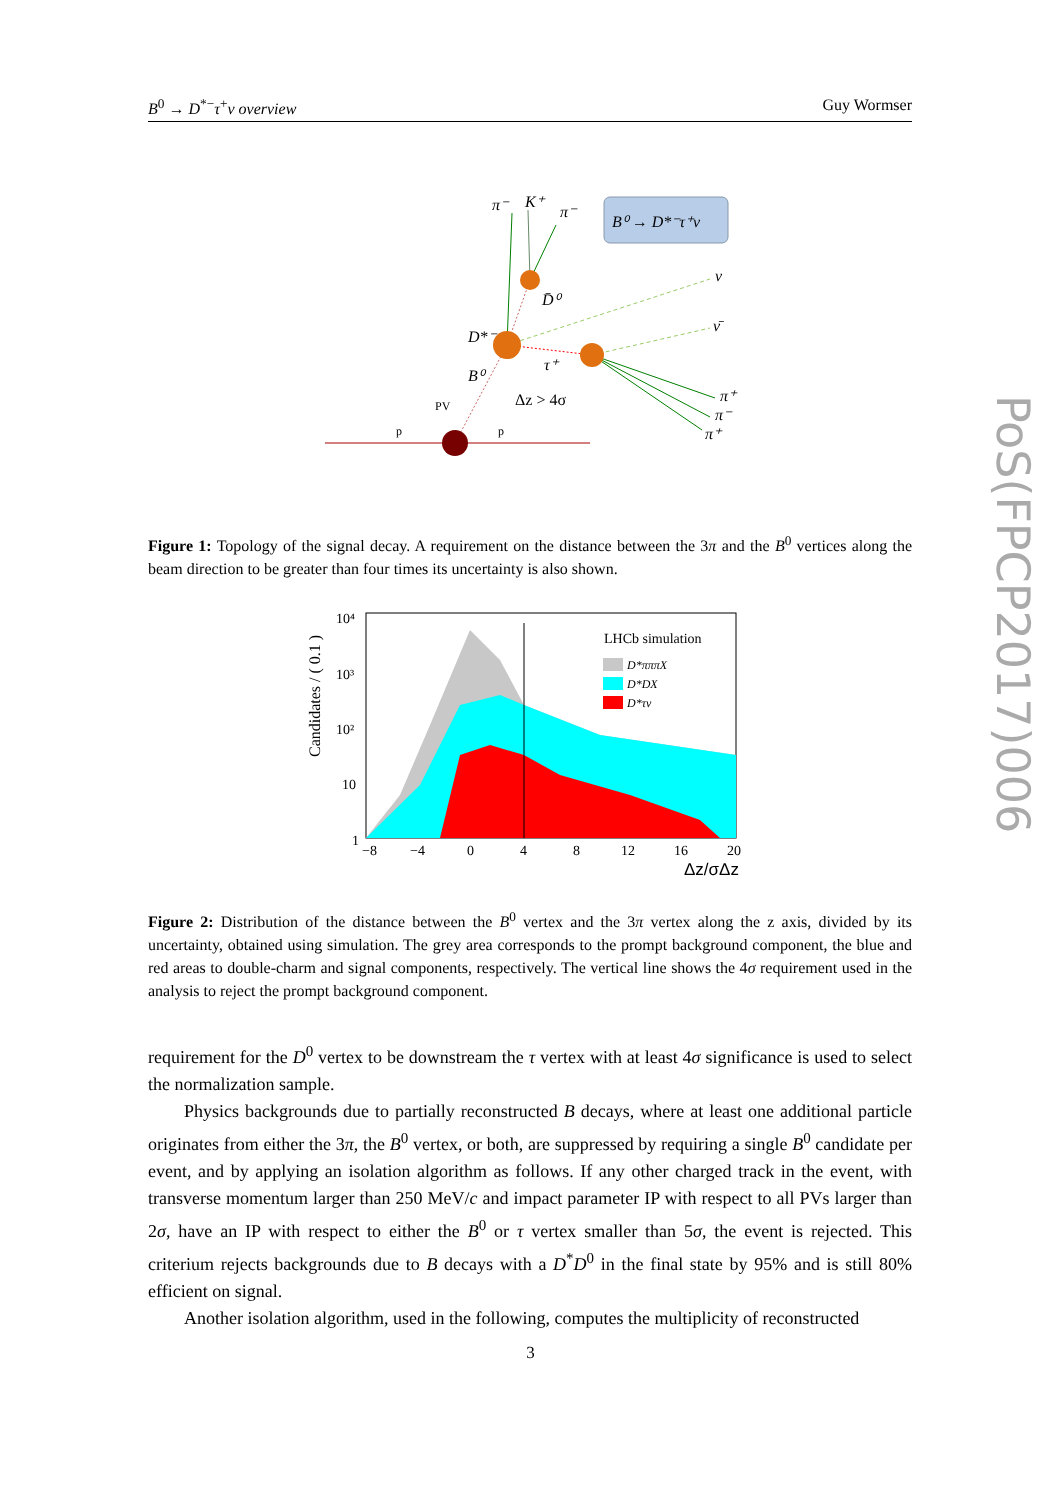B<sup>0</sup> → D<sup>*−</sup>τ<sup>+</sup>ν overview Guy Wormser
PoS(FPCP2017)006
B⁰ → D*⁻τ⁺ν
π⁻
K⁺
π⁻
D̄⁰
D*⁻
B⁰
τ⁺
ν
ν̄
π⁺
π⁻
π⁺
Δz > 4σ
PV
p
p
Figure 1: Topology of the signal decay. A requirement on the distance between the 3π and the B<sup>0</sup> vertices along the beam direction to be greater than four times its uncertainty is also shown.
LHCb simulation
D*πππX
D*DX
D*τν
10⁴
10³
10²
10
1
−8
−4
0
4
8
12
16
20
Δz/σΔz
Candidates / ( 0.1 )
Figure 2: Distribution of the distance between the B<sup>0</sup> vertex and the 3π vertex along the z axis, divided by its uncertainty, obtained using simulation. The grey area corresponds to the prompt background component, the blue and red areas to double-charm and signal components, respectively. The vertical line shows the 4σ requirement used in the analysis to reject the prompt background component.
requirement for the D<sup>0</sup> vertex to be downstream the τ vertex with at least 4σ significance is used to select the normalization sample.
Physics backgrounds due to partially reconstructed B decays, where at least one additional particle originates from either the 3π, the B<sup>0</sup> vertex, or both, are suppressed by requiring a single B<sup>0</sup> candidate per event, and by applying an isolation algorithm as follows. If any other charged track in the event, with transverse momentum larger than 250 MeV/c and impact parameter IP with respect to all PVs larger than 2σ, have an IP with respect to either the B<sup>0</sup> or τ vertex smaller than 5σ, the event is rejected. This criterium rejects backgrounds due to B decays with a D<sup>*</sup>D<sup>0</sup> in the final state by 95% and is still 80% efficient on signal.
Another isolation algorithm, used in the following, computes the multiplicity of reconstructed
3